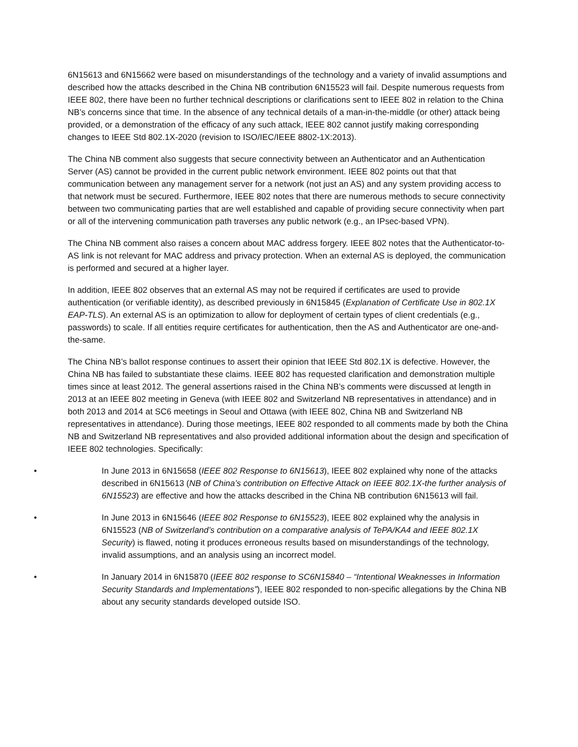6N15613 and 6N15662 were based on misunderstandings of the technology and a variety of invalid assumptions and described how the attacks described in the China NB contribution 6N15523 will fail. Despite numerous requests from IEEE 802, there have been no further technical descriptions or clarifications sent to IEEE 802 in relation to the China NB’s concerns since that time. In the absence of any technical details of a man-in-the-middle (or other) attack being provided, or a demonstration of the efficacy of any such attack, IEEE 802 cannot justify making corresponding changes to IEEE Std 802.1X-2020 (revision to ISO/IEC/IEEE 8802-1X:2013).
The China NB comment also suggests that secure connectivity between an Authenticator and an Authentication Server (AS) cannot be provided in the current public network environment. IEEE 802 points out that that communication between any management server for a network (not just an AS) and any system providing access to that network must be secured. Furthermore, IEEE 802 notes that there are numerous methods to secure connectivity between two communicating parties that are well established and capable of providing secure connectivity when part or all of the intervening communication path traverses any public network (e.g., an IPsec-based VPN).
The China NB comment also raises a concern about MAC address forgery. IEEE 802 notes that the Authenticator-to-AS link is not relevant for MAC address and privacy protection. When an external AS is deployed, the communication is performed and secured at a higher layer.
In addition, IEEE 802 observes that an external AS may not be required if certificates are used to provide authentication (or verifiable identity), as described previously in 6N15845 (Explanation of Certificate Use in 802.1X EAP-TLS). An external AS is an optimization to allow for deployment of certain types of client credentials (e.g., passwords) to scale. If all entities require certificates for authentication, then the AS and Authenticator are one-and-the-same.
The China NB’s ballot response continues to assert their opinion that IEEE Std 802.1X is defective. However, the China NB has failed to substantiate these claims. IEEE 802 has requested clarification and demonstration multiple times since at least 2012. The general assertions raised in the China NB’s comments were discussed at length in 2013 at an IEEE 802 meeting in Geneva (with IEEE 802 and Switzerland NB representatives in attendance) and in both 2013 and 2014 at SC6 meetings in Seoul and Ottawa (with IEEE 802, China NB and Switzerland NB representatives in attendance). During those meetings, IEEE 802 responded to all comments made by both the China NB and Switzerland NB representatives and also provided additional information about the design and specification of IEEE 802 technologies. Specifically:
• In June 2013 in 6N15658 (IEEE 802 Response to 6N15613), IEEE 802 explained why none of the attacks described in 6N15613 (NB of China’s contribution on Effective Attack on IEEE 802.1X-the further analysis of 6N15523) are effective and how the attacks described in the China NB contribution 6N15613 will fail.
• In June 2013 in 6N15646 (IEEE 802 Response to 6N15523), IEEE 802 explained why the analysis in 6N15523 (NB of Switzerland’s contribution on a comparative analysis of TePA/KA4 and IEEE 802.1X Security) is flawed, noting it produces erroneous results based on misunderstandings of the technology, invalid assumptions, and an analysis using an incorrect model.
• In January 2014 in 6N15870 (IEEE 802 response to SC6N15840 – “Intentional Weaknesses in Information Security Standards and Implementations”), IEEE 802 responded to non-specific allegations by the China NB about any security standards developed outside ISO.